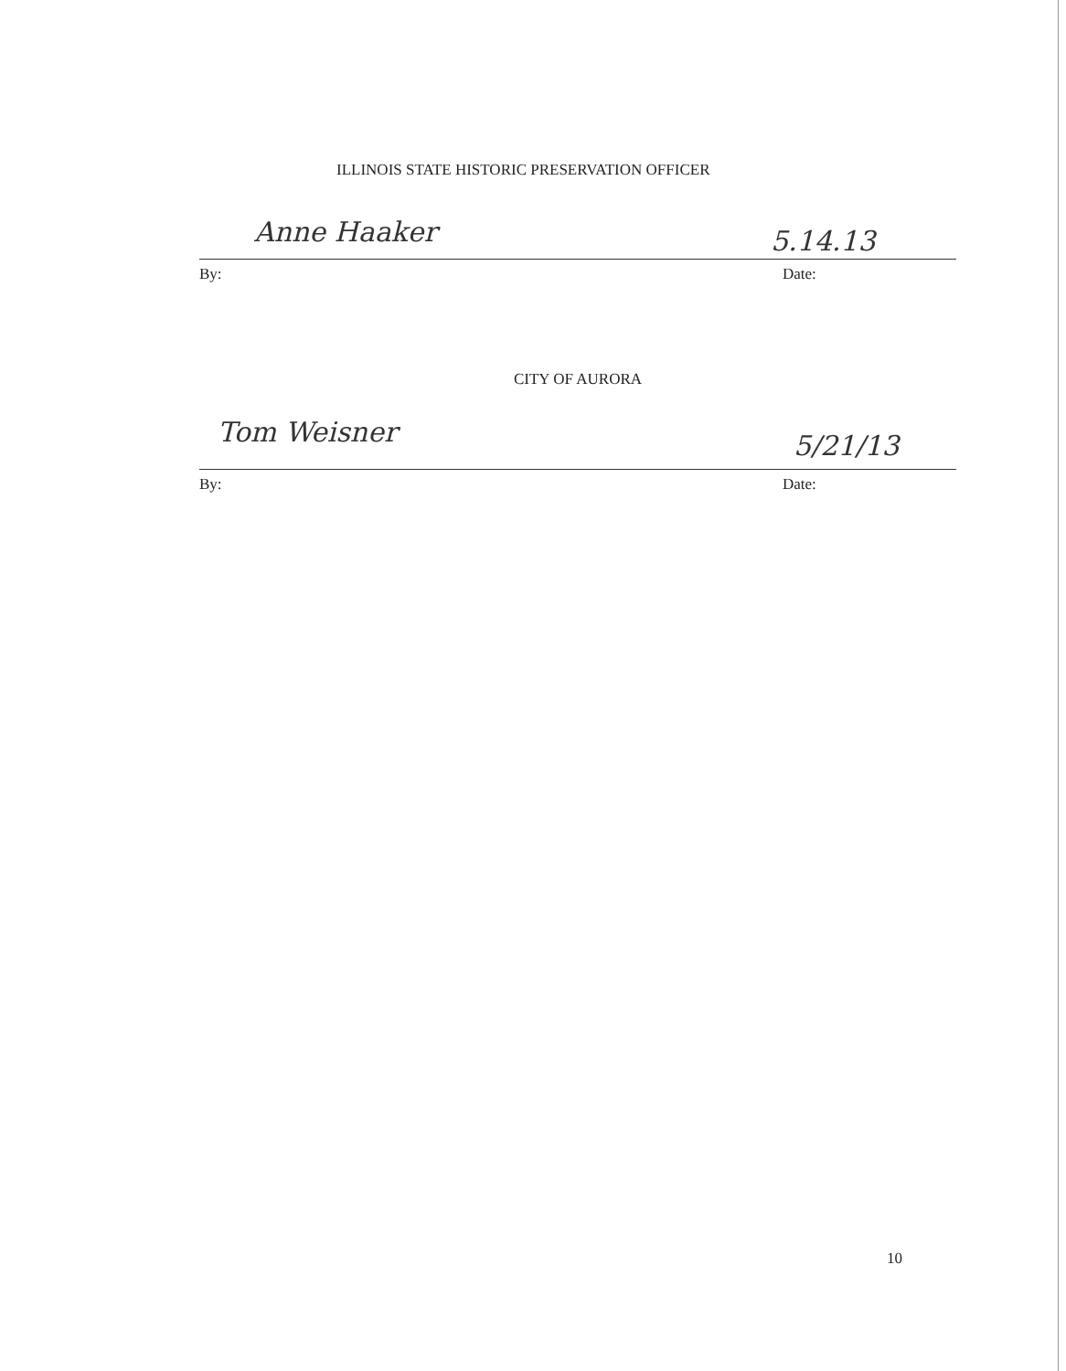ILLINOIS STATE HISTORIC PRESERVATION OFFICER
Anne Haaker 5.14.13
By: Date:
CITY OF AURORA
Tom Weisner 5/21/13
By: Date:
10